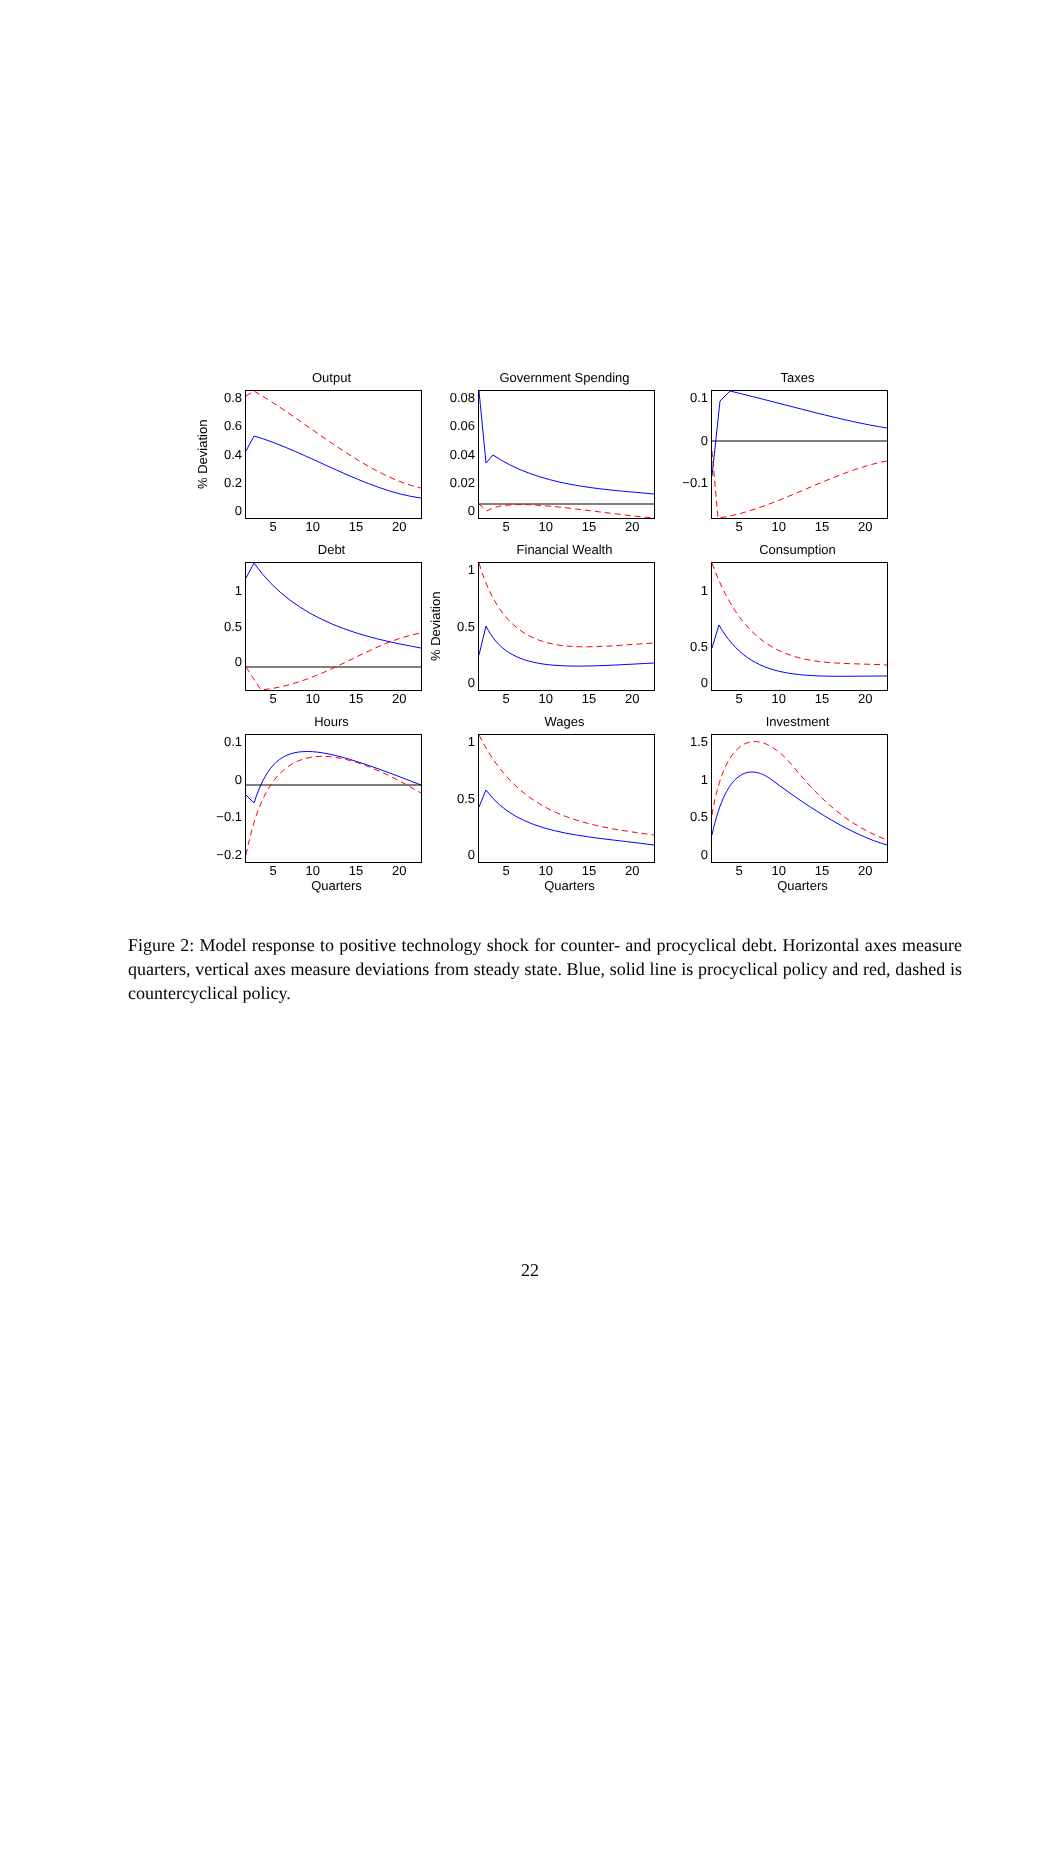Output
% Deviation
0.8
0.6
0.4
0.2
0
5 10 15 20
Government Spending
0.08
0.06
0.04
0.02
0
5 10 15 20
Taxes
0.1
0
−0.1
5 10 15 20
Debt
1
0.5
0
5 10 15 20
Financial Wealth
% Deviation
1
0.5
0
5 10 15 20
Consumption
1
0.5
0
5 10 15 20
Hours
0.1
0
−0.1
−0.2
5 10 15 20
Quarters
Wages
1
0.5
0
5 10 15 20
Quarters
Investment
1.5
1
0.5
0
5 10 15 20
Quarters
Figure 2: Model response to positive technology shock for counter- and procyclical debt. Horizontal axes measure quarters, vertical axes measure deviations from steady state. Blue, solid line is procyclical policy and red, dashed is countercyclical policy.
22